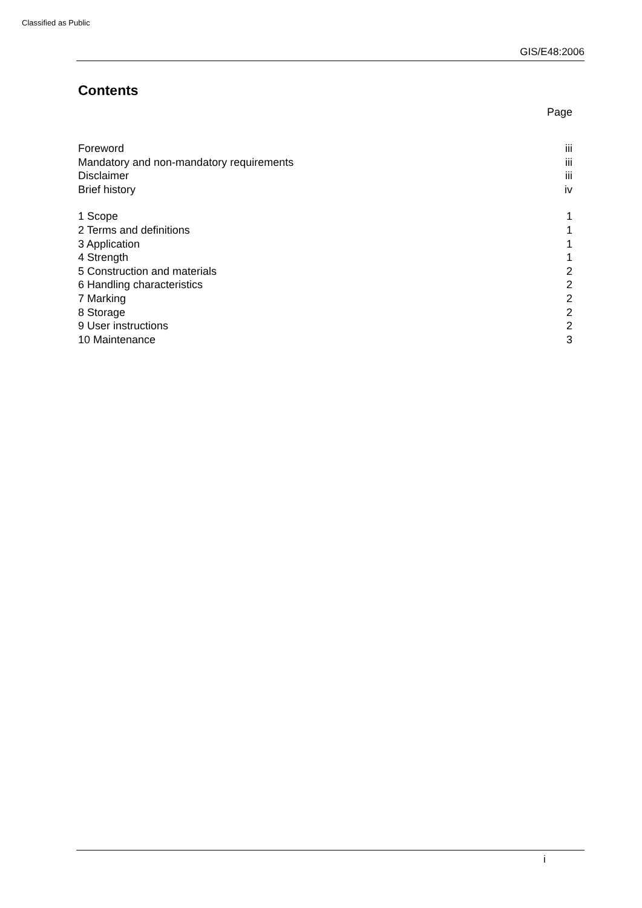Classified as Public
GIS/E48:2006
Contents
Page
| Foreword | iii |
| Mandatory and non-mandatory requirements | iii |
| Disclaimer | iii |
| Brief history | iv |
| 1 Scope | 1 |
| 2 Terms and definitions | 1 |
| 3 Application | 1 |
| 4 Strength | 1 |
| 5 Construction and materials | 2 |
| 6 Handling characteristics | 2 |
| 7 Marking | 2 |
| 8 Storage | 2 |
| 9 User instructions | 2 |
| 10 Maintenance | 3 |
i